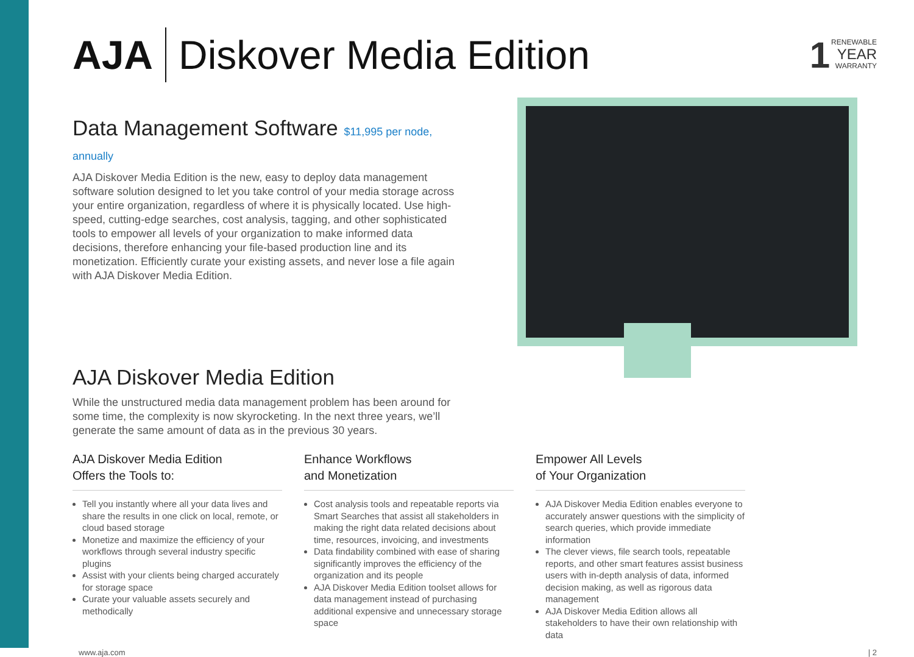AJA Diskover Media Edition
1 RENEWABLE
YEAR
WARRANTY
Data Management Software $11,995 per node, annually
AJA Diskover Media Edition is the new, easy to deploy data management software solution designed to let you take control of your media storage across your entire organization, regardless of where it is physically located. Use high-speed, cutting-edge searches, cost analysis, tagging, and other sophisticated tools to empower all levels of your organization to make informed data decisions, therefore enhancing your file-based production line and its monetization. Efficiently curate your existing assets, and never lose a file again with AJA Diskover Media Edition.
AJA Diskover Media Edition
While the unstructured media data management problem has been around for some time, the complexity is now skyrocketing. In the next three years, we’ll generate the same amount of data as in the previous 30 years.
AJA Diskover Media Edition
Offers the Tools to:
Tell you instantly where all your data lives and share the results in one click on local, remote, or cloud based storage
Monetize and maximize the efficiency of your workflows through several industry specific plugins
Assist with your clients being charged accurately for storage space
Curate your valuable assets securely and methodically
Enhance Workflows
and Monetization
Cost analysis tools and repeatable reports via Smart Searches that assist all stakeholders in making the right data related decisions about time, resources, invoicing, and investments
Data findability combined with ease of sharing significantly improves the efficiency of the organization and its people
AJA Diskover Media Edition toolset allows for data management instead of purchasing additional expensive and unnecessary storage space
Empower All Levels
of Your Organization
AJA Diskover Media Edition enables everyone to accurately answer questions with the simplicity of search queries, which provide immediate information
The clever views, file search tools, repeatable reports, and other smart features assist business users with in-depth analysis of data, informed decision making, as well as rigorous data management
AJA Diskover Media Edition allows all stakeholders to have their own relationship with data
www.aja.com | 2